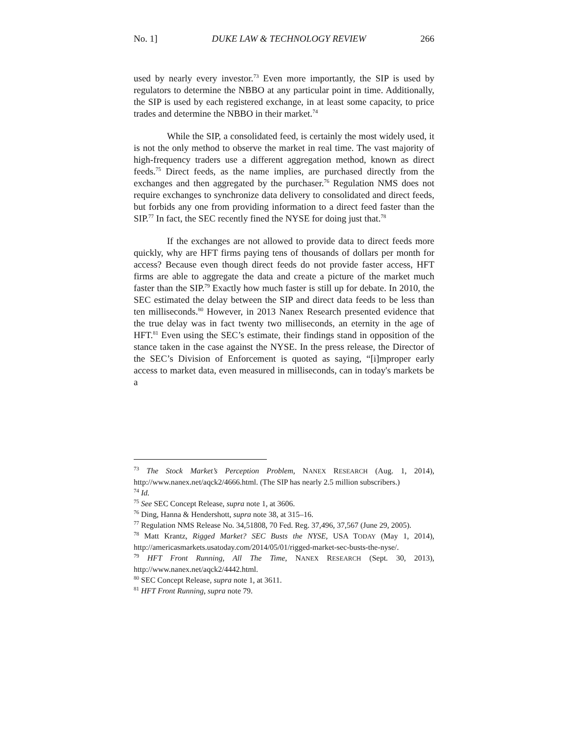No. 1] DUKE LAW & TECHNOLOGY REVIEW 266
used by nearly every investor.<sup>73</sup> Even more importantly, the SIP is used by regulators to determine the NBBO at any particular point in time. Additionally, the SIP is used by each registered exchange, in at least some capacity, to price trades and determine the NBBO in their market.<sup>74</sup>
While the SIP, a consolidated feed, is certainly the most widely used, it is not the only method to observe the market in real time. The vast majority of high-frequency traders use a different aggregation method, known as direct feeds.<sup>75</sup> Direct feeds, as the name implies, are purchased directly from the exchanges and then aggregated by the purchaser.<sup>76</sup> Regulation NMS does not require exchanges to synchronize data delivery to consolidated and direct feeds, but forbids any one from providing information to a direct feed faster than the SIP.<sup>77</sup> In fact, the SEC recently fined the NYSE for doing just that.<sup>78</sup>
If the exchanges are not allowed to provide data to direct feeds more quickly, why are HFT firms paying tens of thousands of dollars per month for access? Because even though direct feeds do not provide faster access, HFT firms are able to aggregate the data and create a picture of the market much faster than the SIP.<sup>79</sup> Exactly how much faster is still up for debate. In 2010, the SEC estimated the delay between the SIP and direct data feeds to be less than ten milliseconds.<sup>80</sup> However, in 2013 Nanex Research presented evidence that the true delay was in fact twenty two milliseconds, an eternity in the age of HFT.<sup>81</sup> Even using the SEC’s estimate, their findings stand in opposition of the stance taken in the case against the NYSE. In the press release, the Director of the SEC’s Division of Enforcement is quoted as saying, “[i]mproper early access to market data, even measured in milliseconds, can in today's markets be a
<sup>73</sup> The Stock Market’s Perception Problem, NANEX RESEARCH (Aug. 1, 2014), http://www.nanex.net/aqck2/4666.html. (The SIP has nearly 2.5 million subscribers.)
<sup>74</sup> Id.
<sup>75</sup> See SEC Concept Release, supra note 1, at 3606.
<sup>76</sup> Ding, Hanna & Hendershott, supra note 38, at 315–16.
<sup>77</sup> Regulation NMS Release No. 34,51808, 70 Fed. Reg. 37,496, 37,567 (June 29, 2005).
<sup>78</sup> Matt Krantz, Rigged Market? SEC Busts the NYSE, USA TODAY (May 1, 2014), http://americasmarkets.usatoday.com/2014/05/01/rigged-market-sec-busts-the-nyse/.
<sup>79</sup> HFT Front Running, All The Time, NANEX RESEARCH (Sept. 30, 2013), http://www.nanex.net/aqck2/4442.html.
<sup>80</sup> SEC Concept Release, supra note 1, at 3611.
<sup>81</sup> HFT Front Running, supra note 79.